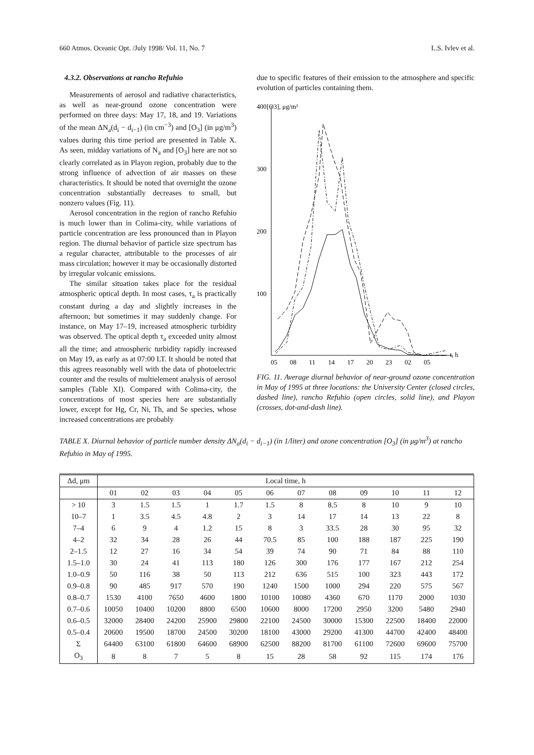660 Atmos. Oceanic Opt. /July 1998/ Vol. 11, No. 7 L.S. Ivlev et al.
4.3.2. Observations at rancho Refuhio
Measurements of aerosol and radiative characteristics, as well as near-ground ozone concentration were performed on three days: May 17, 18, and 19. Variations of the mean ΔN<sub>a</sub>(d<sub>i</sub> − d<sub>i−1</sub>) (in cm<sup>−3</sup>) and [O<sub>3</sub>] (in μg/m<sup>3</sup>) values during this time period are presented in Table X. As seen, midday variations of N<sub>a</sub> and [O<sub>3</sub>] here are not so clearly correlated as in Playon region, probably due to the strong influence of advection of air masses on these characteristics. It should be noted that overnight the ozone concentration substantially decreases to small, but nonzero values (Fig. 11).
Aerosol concentration in the region of rancho Refuhio is much lower than in Colima-city, while variations of particle concentration are less pronounced than in Playon region. The diurnal behavior of particle size spectrum has a regular character, attributable to the processes of air mass circulation; however it may be occasionally distorted by irregular volcanic emissions.
The similar situation takes place for the residual atmospheric optical depth. In most cases, τ<sub>a</sub> is practically constant during a day and slightly increases in the afternoon; but sometimes it may suddenly change. For instance, on May 17–19, increased atmospheric turbidity was observed. The optical depth τ<sub>a</sub> exceeded unity almost all the time; and atmospheric turbidity rapidly increased on May 19, as early as at 07:00 LT. It should be noted that this agrees reasonably well with the data of photoelectric counter and the results of multielement analysis of aerosol samples (Table XI). Compared with Colima-city, the concentrations of most species here are substantially lower, except for Hg, Cr, Ni, Th, and Se species, whose increased concentrations are probably
due to specific features of their emission to the atmosphere and specific evolution of particles containing them.
400
[O3], μg/m³
300
200
100
05
08
11
14
17
20
23
02
05
t, h
FIG. 11. Average diurnal behavior of near-ground ozone concentration in May of 1995 at three locations: the University Center (closed circles, dashed line), rancho Refuhio (open circles, solid line), and Playon (crosses, dot-and-dash line).
TABLE X. Diurnal behavior of particle number density ΔN<sub>a</sub>(d<sub>i</sub> − d<sub>i−1</sub>) (in 1/liter) and ozone concentration [O<sub>3</sub>] (in μg/m<sup>3</sup>) at rancho Refuhio in May of 1995.
| Δd, μm | Local time, h | | | | | | | | | | | |
| --- | --- | --- | --- | --- | --- | --- | --- | --- | --- | --- | --- | --- |
| | 01 | 02 | 03 | 04 | 05 | 06 | 07 | 08 | 09 | 10 | 11 | 12 |
| > 10 | 3 | 1.5 | 1.5 | 1 | 1.7 | 1.5 | 8 | 8.5 | 8 | 10 | 9 | 10 |
| 10–7 | 1 | 3.5 | 4.5 | 4.8 | 2 | 3 | 14 | 17 | 14 | 13 | 22 | 8 |
| 7–4 | 6 | 9 | 4 | 1.2 | 15 | 8 | 3 | 33.5 | 28 | 30 | 95 | 32 |
| 4–2 | 32 | 34 | 28 | 26 | 44 | 70.5 | 85 | 100 | 188 | 187 | 225 | 190 |
| 2–1.5 | 12 | 27 | 16 | 34 | 54 | 39 | 74 | 90 | 71 | 84 | 88 | 110 |
| 1.5–1.0 | 30 | 24 | 41 | 113 | 180 | 126 | 300 | 176 | 177 | 167 | 212 | 254 |
| 1.0–0.9 | 50 | 116 | 38 | 50 | 113 | 212 | 636 | 515 | 100 | 323 | 443 | 172 |
| 0.9–0.8 | 90 | 485 | 917 | 570 | 190 | 1240 | 1500 | 1000 | 294 | 220 | 575 | 567 |
| 0.8–0.7 | 1530 | 4100 | 7650 | 4600 | 1800 | 10100 | 10080 | 4360 | 670 | 1170 | 2000 | 1030 |
| 0.7–0.6 | 10050 | 10400 | 10200 | 8800 | 6500 | 10600 | 8000 | 17200 | 2950 | 3200 | 5480 | 2940 |
| 0.6–0.5 | 32000 | 28400 | 24200 | 25900 | 29800 | 22100 | 24500 | 30000 | 15300 | 22500 | 18400 | 22000 |
| 0.5–0.4 | 20600 | 19500 | 18700 | 24500 | 30200 | 18100 | 43000 | 29200 | 41300 | 44700 | 42400 | 48400 |
| Σ | 64400 | 63100 | 61800 | 64600 | 68900 | 62500 | 88200 | 81700 | 61100 | 72600 | 69600 | 75700 |
| O<sub>3</sub> | 8 | 8 | 7 | 5 | 8 | 15 | 28 | 58 | 92 | 115 | 174 | 176 |